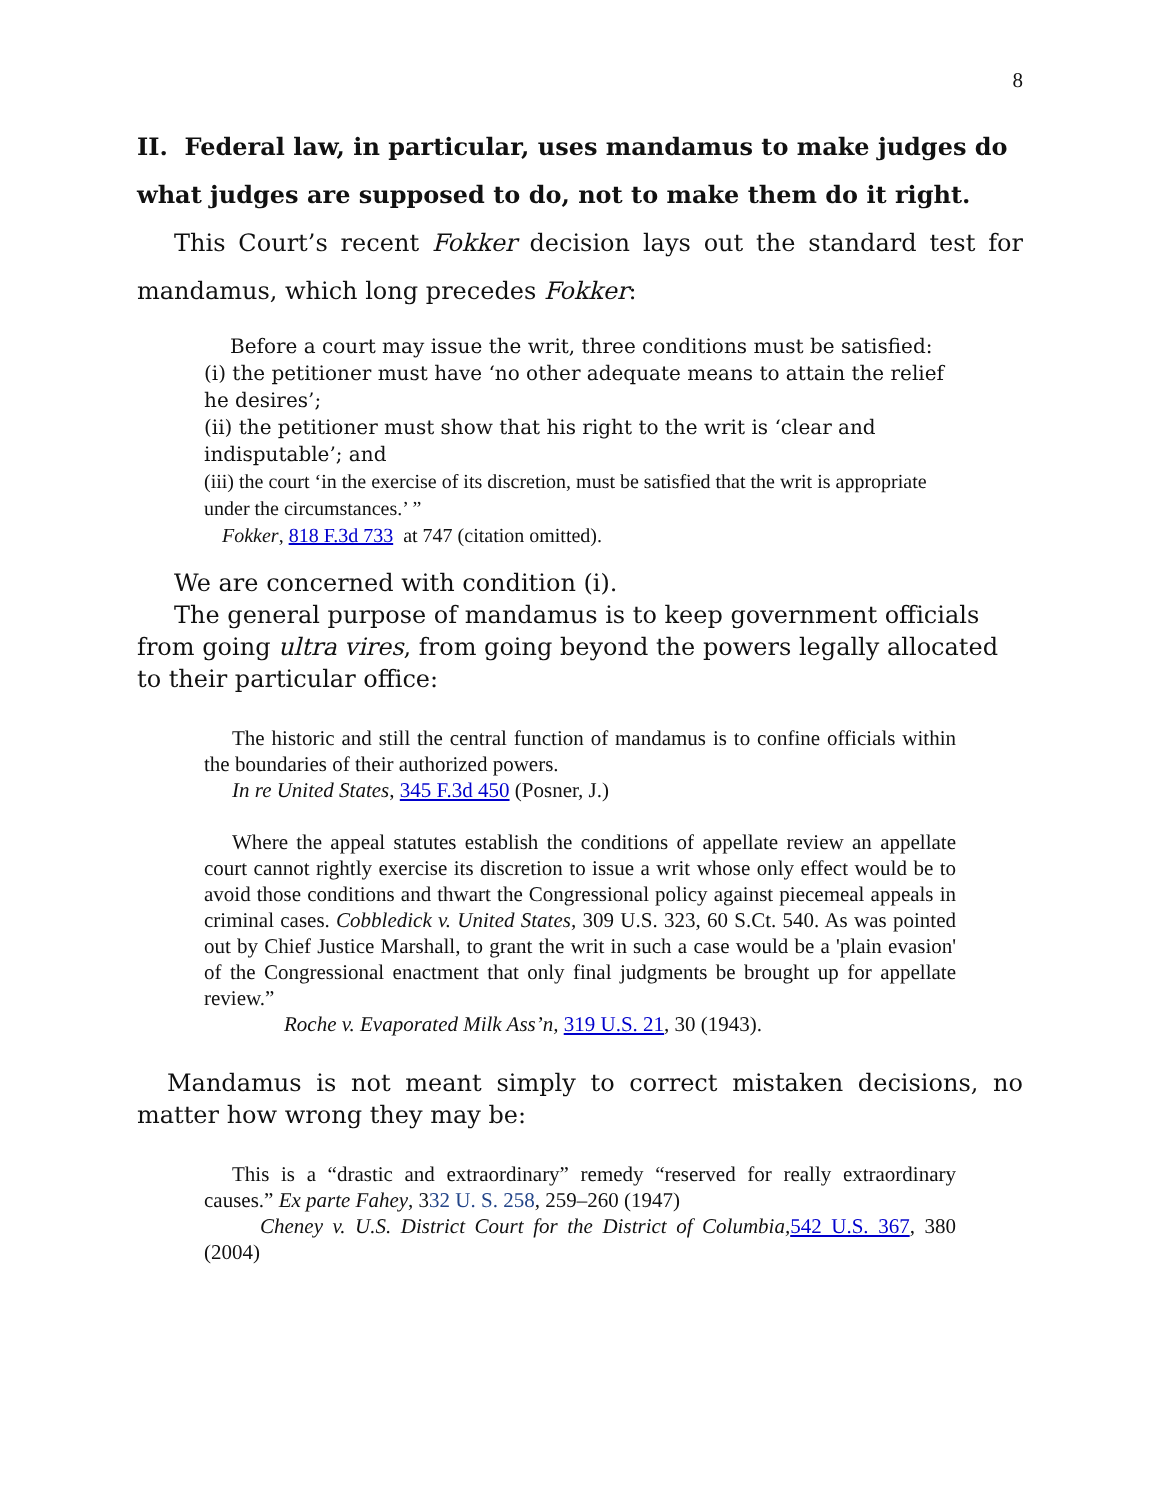8
II. Federal law, in particular, uses mandamus to make judges do what judges are supposed to do, not to make them do it right.
This Court’s recent Fokker decision lays out the standard test for mandamus, which long precedes Fokker:
Before a court may issue the writ, three conditions must be satisfied:
(i) the petitioner must have ‘no other adequate means to attain the relief he desires’;
(ii) the petitioner must show that his right to the writ is ‘clear and indisputable’; and
(iii) the court ‘in the exercise of its discretion, must be satisfied that the writ is appropriate under the circumstances.’ ”
Fokker, 818 F.3d 733 at 747 (citation omitted).
We are concerned with condition (i).
The general purpose of mandamus is to keep government officials from going ultra vires, from going beyond the powers legally allocated to their particular office:
The historic and still the central function of mandamus is to confine officials within the boundaries of their authorized powers.
In re United States, 345 F.3d 450 (Posner, J.)
Where the appeal statutes establish the conditions of appellate review an appellate court cannot rightly exercise its discretion to issue a writ whose only effect would be to avoid those conditions and thwart the Congressional policy against piecemeal appeals in criminal cases. Cobbledick v. United States, 309 U.S. 323, 60 S.Ct. 540. As was pointed out by Chief Justice Marshall, to grant the writ in such a case would be a 'plain evasion' of the Congressional enactment that only final judgments be brought up for appellate review.”
Roche v. Evaporated Milk Ass’n, 319 U.S. 21, 30 (1943).
Mandamus is not meant simply to correct mistaken decisions, no matter how wrong they may be:
This is a “drastic and extraordinary” remedy “reserved for really extraordinary causes.” Ex parte Fahey, 332 U. S. 258, 259–260 (1947)
Cheney v. U.S. District Court for the District of Columbia, 542 U.S. 367, 380 (2004)